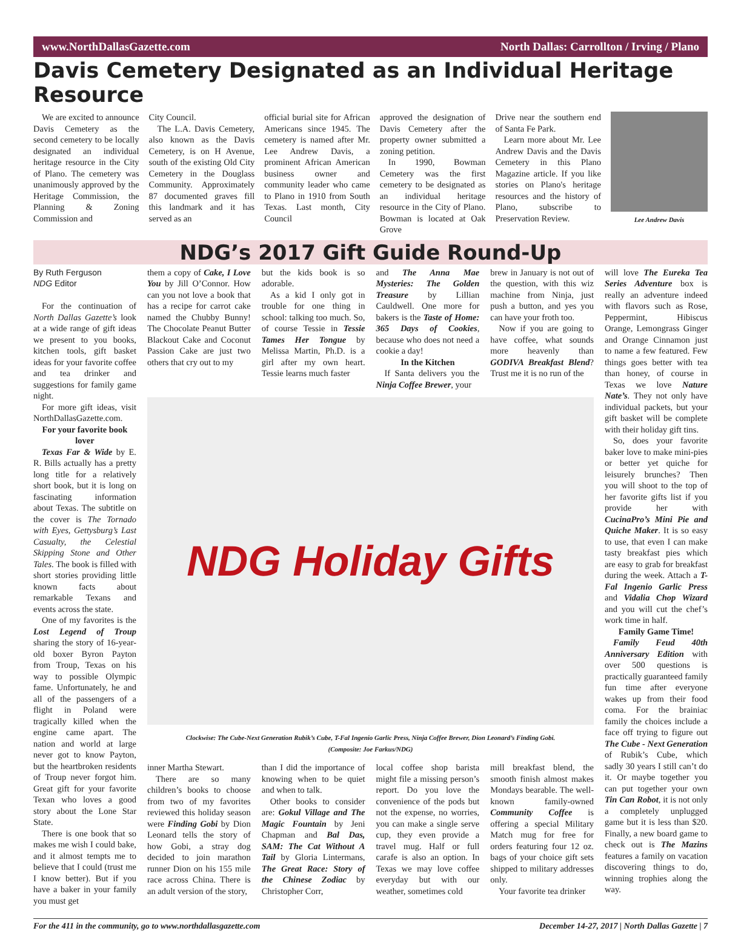www.NorthDallasGazette.com North Dallas: Carrollton / Irving / Plano
Davis Cemetery Designated as an Individual Heritage Resource
We are excited to announce Davis Cemetery as the second cemetery to be locally designated an individual heritage resource in the City of Plano. The cemetery was unanimously approved by the Heritage Commission, the Planning & Zoning Commission and
City Council.
The L.A. Davis Cemetery, also known as the Davis Cemetery, is on H Avenue, south of the existing Old City Cemetery in the Douglass Community. Approximately 87 documented graves fill this landmark and it has served as an
official burial site for African Americans since 1945. The cemetery is named after Mr. Lee Andrew Davis, a prominent African American business owner and community leader who came to Plano in 1910 from South Texas. Last month, City Council
approved the designation of Davis Cemetery after the property owner submitted a zoning petition.
In 1990, Bowman Cemetery was the first cemetery to be designated as an individual heritage resource in the City of Plano. Bowman is located at Oak Grove
Drive near the southern end of Santa Fe Park.
Learn more about Mr. Lee Andrew Davis and the Davis Cemetery in this Plano Magazine article. If you like stories on Plano's heritage resources and the history of Plano, subscribe to Preservation Review.
Lee Andrew Davis
NDG’s 2017 Gift Guide Round-Up
By Ruth Ferguson
NDG Editor
For the continuation of North Dallas Gazette’s look at a wide range of gift ideas we present to you books, kitchen tools, gift basket ideas for your favorite coffee and tea drinker and suggestions for family game night.
For more gift ideas, visit NorthDallasGazette.com.
For your favorite book lover
Texas Far & Wide by E. R. Bills actually has a pretty long title for a relatively short book, but it is long on fascinating information about Texas. The subtitle on the cover is The Tornado with Eyes, Gettysburg’s Last Casualty, the Celestial Skipping Stone and Other Tales. The book is filled with short stories providing little known facts about remarkable Texans and events across the state.
One of my favorites is the Lost Legend of Troup sharing the story of 16-year-old boxer Byron Payton from Troup, Texas on his way to possible Olympic fame. Unfortunately, he and all of the passengers of a flight in Poland were tragically killed when the engine came apart. The nation and world at large never got to know Payton, but the heartbroken residents of Troup never forgot him. Great gift for your favorite Texan who loves a good story about the Lone Star State.
There is one book that so makes me wish I could bake, and it almost tempts me to believe that I could (trust me I know better). But if you have a baker in your family you must get
them a copy of Cake, I Love You by Jill O’Connor. How can you not love a book that has a recipe for carrot cake named the Chubby Bunny! The Chocolate Peanut Butter Blackout Cake and Coconut Passion Cake are just two others that cry out to my
but the kids book is so adorable.
As a kid I only got in trouble for one thing in school: talking too much. So, of course Tessie in Tessie Tames Her Tongue by Melissa Martin, Ph.D. is a girl after my own heart. Tessie learns much faster
and The Anna Mae Mysteries: The Golden Treasure by Lillian Cauldwell. One more for bakers is the Taste of Home: 365 Days of Cookies, because who does not need a cookie a day!
In the Kitchen
If Santa delivers you the Ninja Coffee Brewer, your
brew in January is not out of the question, with this wiz machine from Ninja, just push a button, and yes you can have your froth too.
Now if you are going to have coffee, what sounds more heavenly than GODIVA Breakfast Blend? Trust me it is no run of the
NDG Holiday Gifts
Clockwise: The Cube-Next Generation Rubik’s Cube, T-Fal Ingenio Garlic Press, Ninja Coffee Brewer, Dion Leonard’s Finding Gobi.
(Composite: Joe Farkus/NDG)
inner Martha Stewart.
There are so many children’s books to choose from two of my favorites reviewed this holiday season were Finding Gobi by Dion Leonard tells the story of how Gobi, a stray dog decided to join marathon runner Dion on his 155 mile race across China. There is an adult version of the story,
than I did the importance of knowing when to be quiet and when to talk.
Other books to consider are: Gokul Village and The Magic Fountain by Jeni Chapman and Bal Das, SAM: The Cat Without A Tail by Gloria Lintermans, The Great Race: Story of the Chinese Zodiac by Christopher Corr,
local coffee shop barista might file a missing person’s report. Do you love the convenience of the pods but not the expense, no worries, you can make a single serve cup, they even provide a travel mug. Half or full carafe is also an option. In Texas we may love coffee everyday but with our weather, sometimes cold
mill breakfast blend, the smooth finish almost makes Mondays bearable. The well-known family-owned Community Coffee is offering a special Military Match mug for free for orders featuring four 12 oz. bags of your choice gift sets shipped to military addresses only.
Your favorite tea drinker
will love The Eureka Tea Series Adventure box is really an adventure indeed with flavors such as Rose, Peppermint, Hibiscus Orange, Lemongrass Ginger and Orange Cinnamon just to name a few featured. Few things goes better with tea than honey, of course in Texas we love Nature Nate’s. They not only have individual packets, but your gift basket will be complete with their holiday gift tins.
So, does your favorite baker love to make mini-pies or better yet quiche for leisurely brunches? Then you will shoot to the top of her favorite gifts list if you provide her with CucinaPro’s Mini Pie and Quiche Maker. It is so easy to use, that even I can make tasty breakfast pies which are easy to grab for breakfast during the week. Attach a T-Fal Ingenio Garlic Press and Vidalia Chop Wizard and you will cut the chef’s work time in half.
Family Game Time!
Family Feud 40th Anniversary Edition with over 500 questions is practically guaranteed family fun time after everyone wakes up from their food coma. For the brainiac family the choices include a face off trying to figure out The Cube - Next Generation of Rubik’s Cube, which sadly 30 years I still can’t do it. Or maybe together you can put together your own Tin Can Robot, it is not only a completely unplugged game but it is less than $20. Finally, a new board game to check out is The Mazins features a family on vacation discovering things to do, winning trophies along the way.
For the 411 in the community, go to www.northdallasgazette.com December 14-27, 2017 | North Dallas Gazette | 7